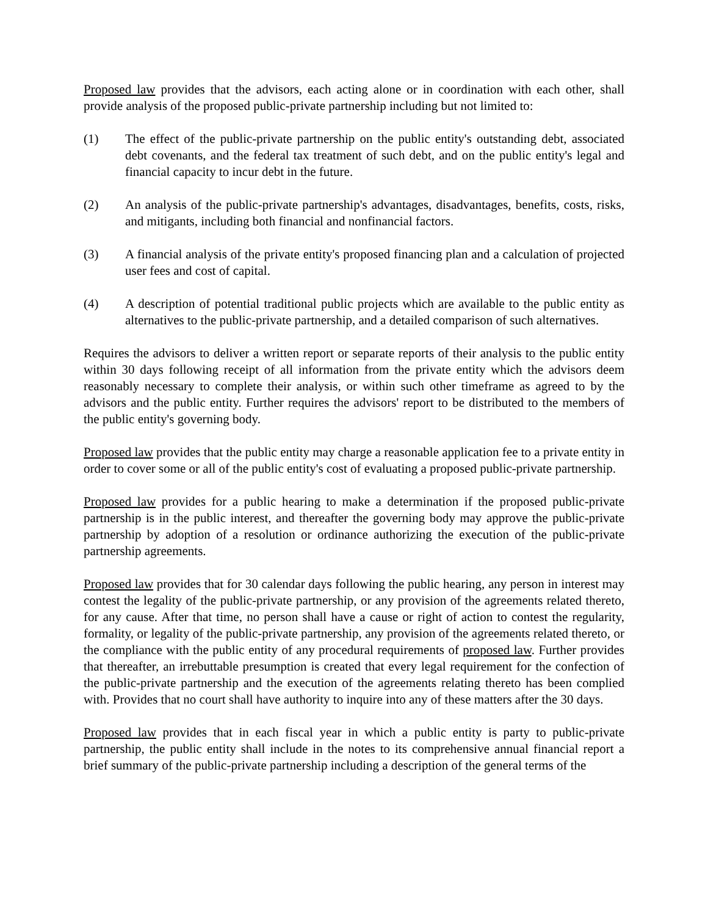Proposed law provides that the advisors, each acting alone or in coordination with each other, shall provide analysis of the proposed public-private partnership including but not limited to:
(1) The effect of the public-private partnership on the public entity's outstanding debt, associated debt covenants, and the federal tax treatment of such debt, and on the public entity's legal and financial capacity to incur debt in the future.
(2) An analysis of the public-private partnership's advantages, disadvantages, benefits, costs, risks, and mitigants, including both financial and nonfinancial factors.
(3) A financial analysis of the private entity's proposed financing plan and a calculation of projected user fees and cost of capital.
(4) A description of potential traditional public projects which are available to the public entity as alternatives to the public-private partnership, and a detailed comparison of such alternatives.
Requires the advisors to deliver a written report or separate reports of their analysis to the public entity within 30 days following receipt of all information from the private entity which the advisors deem reasonably necessary to complete their analysis, or within such other timeframe as agreed to by the advisors and the public entity. Further requires the advisors' report to be distributed to the members of the public entity's governing body.
Proposed law provides that the public entity may charge a reasonable application fee to a private entity in order to cover some or all of the public entity's cost of evaluating a proposed public-private partnership.
Proposed law provides for a public hearing to make a determination if the proposed public-private partnership is in the public interest, and thereafter the governing body may approve the public-private partnership by adoption of a resolution or ordinance authorizing the execution of the public-private partnership agreements.
Proposed law provides that for 30 calendar days following the public hearing, any person in interest may contest the legality of the public-private partnership, or any provision of the agreements related thereto, for any cause. After that time, no person shall have a cause or right of action to contest the regularity, formality, or legality of the public-private partnership, any provision of the agreements related thereto, or the compliance with the public entity of any procedural requirements of proposed law. Further provides that thereafter, an irrebuttable presumption is created that every legal requirement for the confection of the public-private partnership and the execution of the agreements relating thereto has been complied with. Provides that no court shall have authority to inquire into any of these matters after the 30 days.
Proposed law provides that in each fiscal year in which a public entity is party to public-private partnership, the public entity shall include in the notes to its comprehensive annual financial report a brief summary of the public-private partnership including a description of the general terms of the